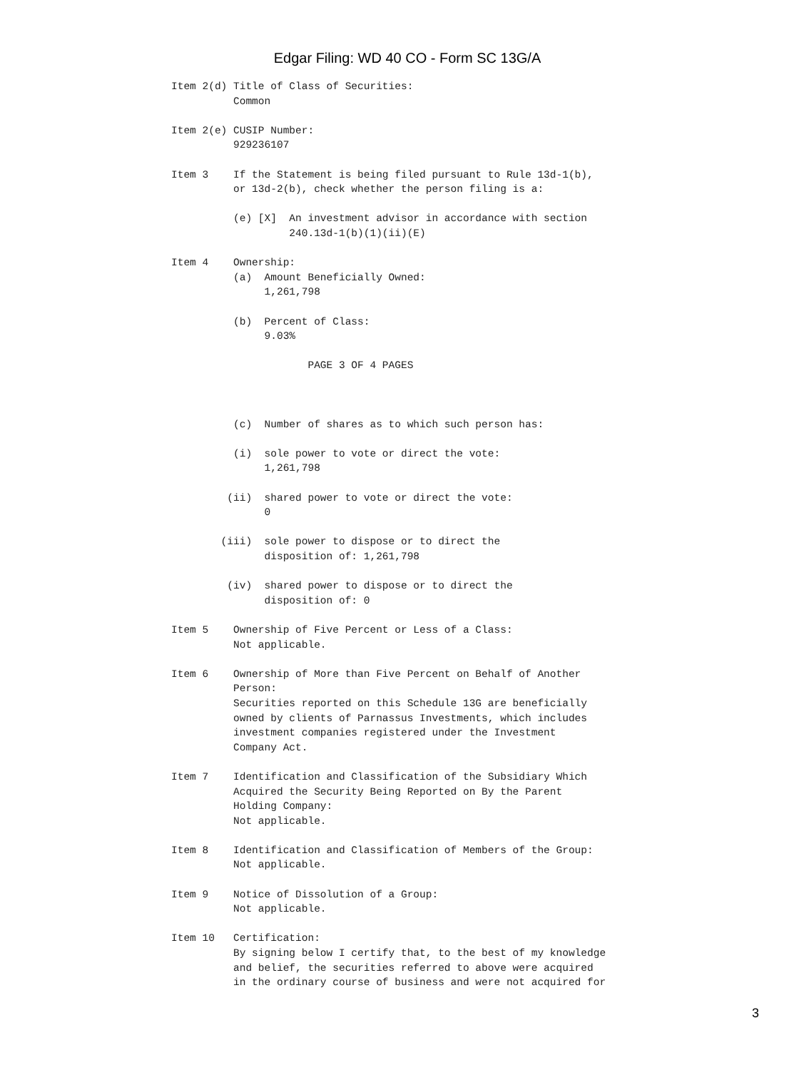Edgar Filing: WD 40 CO - Form SC 13G/A
Item 2(d) Title of Class of Securities:
          Common

Item 2(e) CUSIP Number:
          929236107

Item 3    If the Statement is being filed pursuant to Rule 13d-1(b),
          or 13d-2(b), check whether the person filing is a:

          (e) [X]  An investment advisor in accordance with section
                   240.13d-1(b)(1)(ii)(E)

Item 4    Ownership:
          (a)  Amount Beneficially Owned:
               1,261,798

          (b)  Percent of Class:
               9.03%

                      PAGE 3 OF 4 PAGES



          (c)  Number of shares as to which such person has:

          (i)  sole power to vote or direct the vote:
               1,261,798

         (ii)  shared power to vote or direct the vote:
               0

        (iii)  sole power to dispose or to direct the
               disposition of: 1,261,798

         (iv)  shared power to dispose or to direct the
               disposition of: 0

Item 5    Ownership of Five Percent or Less of a Class:
          Not applicable.

Item 6    Ownership of More than Five Percent on Behalf of Another
          Person:
          Securities reported on this Schedule 13G are beneficially
          owned by clients of Parnassus Investments, which includes
          investment companies registered under the Investment
          Company Act.

Item 7    Identification and Classification of the Subsidiary Which
          Acquired the Security Being Reported on By the Parent
          Holding Company:
          Not applicable.

Item 8    Identification and Classification of Members of the Group:
          Not applicable.

Item 9    Notice of Dissolution of a Group:
          Not applicable.

Item 10   Certification:
          By signing below I certify that, to the best of my knowledge
          and belief, the securities referred to above were acquired
          in the ordinary course of business and were not acquired for
3